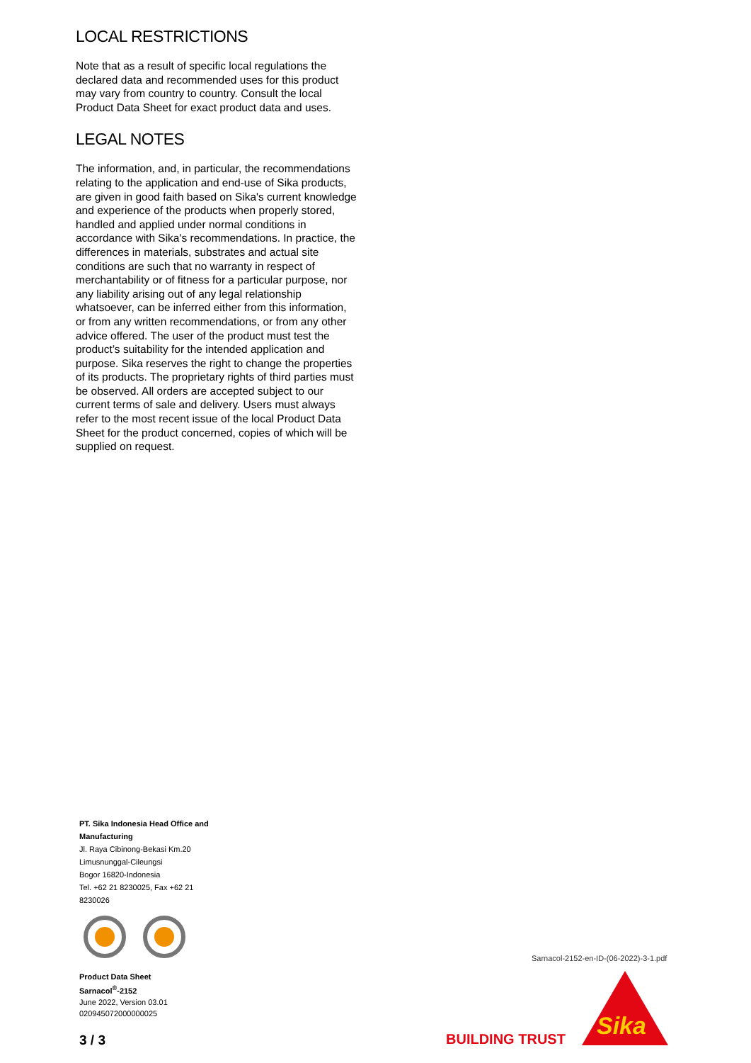LOCAL RESTRICTIONS
Note that as a result of specific local regulations the declared data and recommended uses for this product may vary from country to country. Consult the local Product Data Sheet for exact product data and uses.
LEGAL NOTES
The information, and, in particular, the recommendations relating to the application and end-use of Sika products, are given in good faith based on Sika's current knowledge and experience of the products when properly stored, handled and applied under normal conditions in accordance with Sika's recommendations. In practice, the differences in materials, substrates and actual site conditions are such that no warranty in respect of merchantability or of fitness for a particular purpose, nor any liability arising out of any legal relationship whatsoever, can be inferred either from this information, or from any written recommendations, or from any other advice offered. The user of the product must test the product’s suitability for the intended application and purpose. Sika reserves the right to change the properties of its products. The proprietary rights of third parties must be observed. All orders are accepted subject to our current terms of sale and delivery. Users must always refer to the most recent issue of the local Product Data Sheet for the product concerned, copies of which will be supplied on request.
PT. Sika Indonesia Head Office and Manufacturing
Jl. Raya Cibinong-Bekasi Km.20
Limusnunggal-Cileungsi
Bogor 16820-Indonesia
Tel. +62 21 8230025, Fax +62 21 8230026
Product Data Sheet
Sarnacol<sup>®</sup>-2152
June 2022, Version 03.01
020945072000000025
Sarnacol-2152-en-ID-(06-2022)-3-1.pdf
3 / 3 BUILDING TRUST Sika